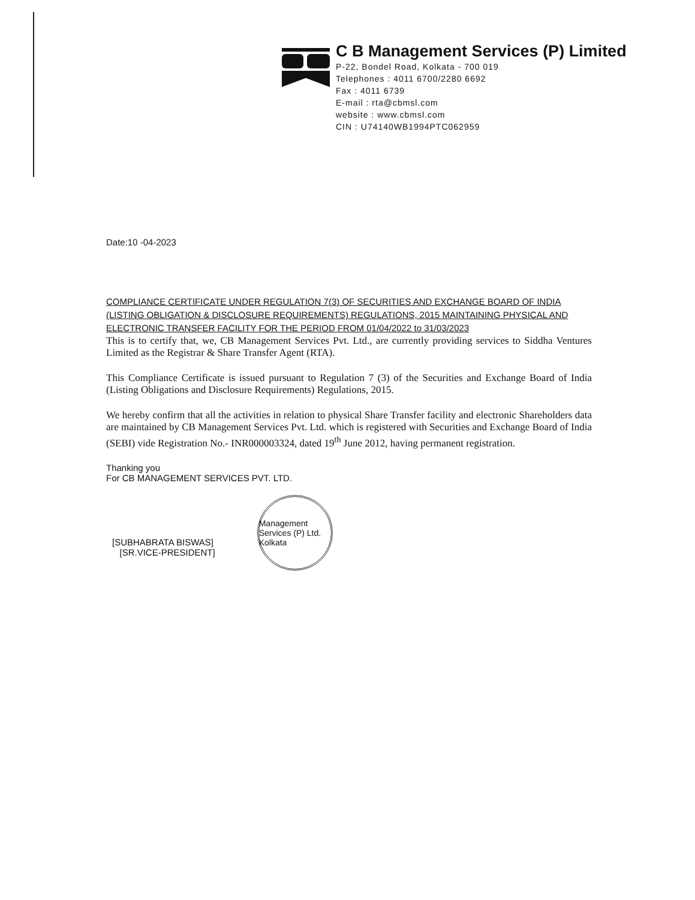C B Management Services (P) Limited
P-22, Bondel Road, Kolkata - 700 019
Telephones : 4011 6700/2280 6692
Fax : 4011 6739
E-mail : rta@cbmsl.com
website : www.cbmsl.com
CIN : U74140WB1994PTC062959
Date:10 -04-2023
COMPLIANCE CERTIFICATE UNDER REGULATION 7(3) OF SECURITIES AND EXCHANGE BOARD OF INDIA (LISTING OBLIGATION & DISCLOSURE REQUIREMENTS) REGULATIONS, 2015 MAINTAINING PHYSICAL AND ELECTRONIC TRANSFER FACILITY FOR THE PERIOD FROM 01/04/2022 to 31/03/2023
This is to certify that, we, CB Management Services Pvt. Ltd., are currently providing services to Siddha Ventures Limited as the Registrar & Share Transfer Agent (RTA).
This Compliance Certificate is issued pursuant to Regulation 7 (3) of the Securities and Exchange Board of India (Listing Obligations and Disclosure Requirements) Regulations, 2015.
We hereby confirm that all the activities in relation to physical Share Transfer facility and electronic Shareholders data are maintained by CB Management Services Pvt. Ltd. which is registered with Securities and Exchange Board of India (SEBI) vide Registration No.- INR000003324, dated 19<sup>th</sup> June 2012, having permanent registration.
Thanking you
For CB MANAGEMENT SERVICES PVT. LTD.
[SUBHABRATA BISWAS]
[SR.VICE-PRESIDENT]
Management Services (P) Ltd. Kolkata